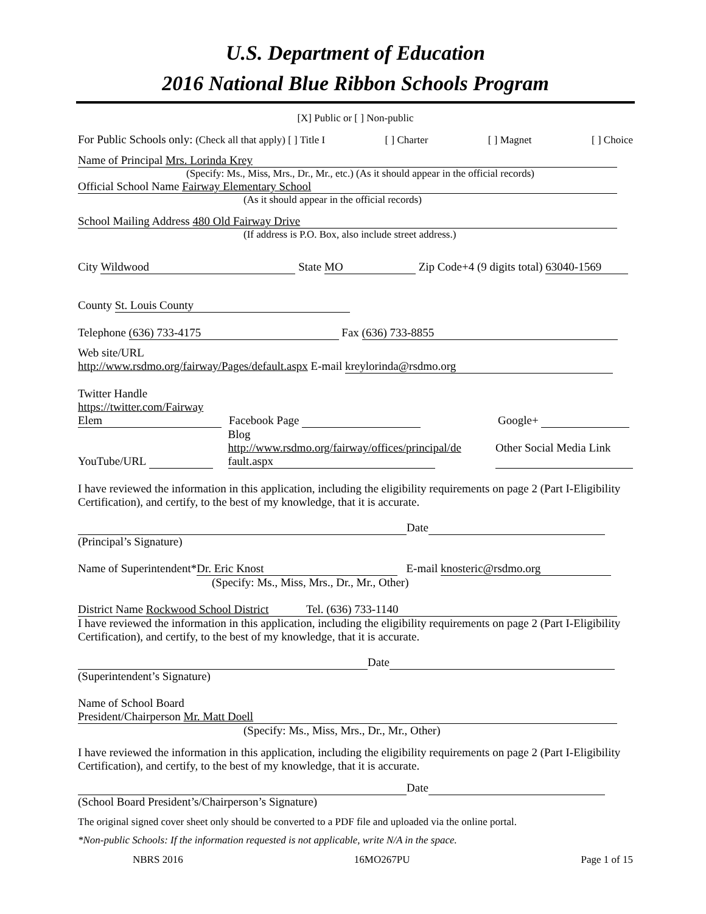U.S. Department of Education
2016 National Blue Ribbon Schools Program
[X] Public or [ ] Non-public
For Public Schools only: (Check all that apply) [ ] Title I [ ] Charter [ ] Magnet [ ] Choice
Name of Principal Mrs. Lorinda Krey
(Specify: Ms., Miss, Mrs., Dr., Mr., etc.) (As it should appear in the official records)
Official School Name Fairway Elementary School
(As it should appear in the official records)
School Mailing Address 480 Old Fairway Drive
(If address is P.O. Box, also include street address.)
City Wildwood State MO Zip Code+4 (9 digits total) 63040-1569
County St. Louis County
Telephone (636) 733-4175 Fax (636) 733-8855
Web site/URL
http://www.rsdmo.org/fairway/Pages/default.aspx E-mail kreylorinda@rsdmo.org
Twitter Handle
https://twitter.com/Fairway
Elem
Facebook Page
Google+
YouTube/URL
Blog
http://www.rsdmo.org/fairway/offices/principal/de
fault.aspx
Other Social Media Link
I have reviewed the information in this application, including the eligibility requirements on page 2 (Part I-Eligibility Certification), and certify, to the best of my knowledge, that it is accurate.
Date
(Principal’s Signature)
Name of Superintendent* Dr. Eric Knost E-mail knosteric@rsdmo.org
(Specify: Ms., Miss, Mrs., Dr., Mr., Other)
District Name Rockwood School District Tel. (636) 733-1140
I have reviewed the information in this application, including the eligibility requirements on page 2 (Part I-Eligibility Certification), and certify, to the best of my knowledge, that it is accurate.
Date
(Superintendent’s Signature)
Name of School Board
President/Chairperson Mr. Matt Doell
(Specify: Ms., Miss, Mrs., Dr., Mr., Other)
I have reviewed the information in this application, including the eligibility requirements on page 2 (Part I-Eligibility Certification), and certify, to the best of my knowledge, that it is accurate.
Date
(School Board President’s/Chairperson’s Signature)
The original signed cover sheet only should be converted to a PDF file and uploaded via the online portal.
*Non-public Schools: If the information requested is not applicable, write N/A in the space.
NBRS 2016 16MO267PU Page 1 of 15